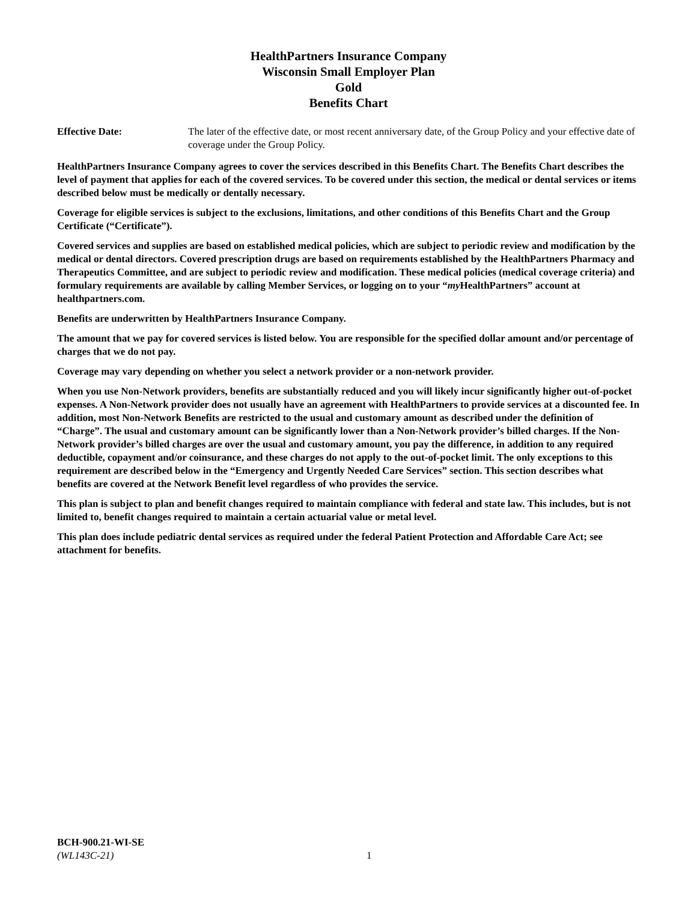HealthPartners Insurance Company
Wisconsin Small Employer Plan
Gold
Benefits Chart
Effective Date: The later of the effective date, or most recent anniversary date, of the Group Policy and your effective date of coverage under the Group Policy.
HealthPartners Insurance Company agrees to cover the services described in this Benefits Chart. The Benefits Chart describes the level of payment that applies for each of the covered services. To be covered under this section, the medical or dental services or items described below must be medically or dentally necessary.
Coverage for eligible services is subject to the exclusions, limitations, and other conditions of this Benefits Chart and the Group Certificate (“Certificate”).
Covered services and supplies are based on established medical policies, which are subject to periodic review and modification by the medical or dental directors. Covered prescription drugs are based on requirements established by the HealthPartners Pharmacy and Therapeutics Committee, and are subject to periodic review and modification. These medical policies (medical coverage criteria) and formulary requirements are available by calling Member Services, or logging on to your “my HealthPartners” account at healthpartners.com.
Benefits are underwritten by HealthPartners Insurance Company.
The amount that we pay for covered services is listed below. You are responsible for the specified dollar amount and/or percentage of charges that we do not pay.
Coverage may vary depending on whether you select a network provider or a non-network provider.
When you use Non-Network providers, benefits are substantially reduced and you will likely incur significantly higher out-of-pocket expenses. A Non-Network provider does not usually have an agreement with HealthPartners to provide services at a discounted fee. In addition, most Non-Network Benefits are restricted to the usual and customary amount as described under the definition of “Charge”. The usual and customary amount can be significantly lower than a Non-Network provider’s billed charges. If the Non-Network provider’s billed charges are over the usual and customary amount, you pay the difference, in addition to any required deductible, copayment and/or coinsurance, and these charges do not apply to the out-of-pocket limit. The only exceptions to this requirement are described below in the “Emergency and Urgently Needed Care Services” section. This section describes what benefits are covered at the Network Benefit level regardless of who provides the service.
This plan is subject to plan and benefit changes required to maintain compliance with federal and state law. This includes, but is not limited to, benefit changes required to maintain a certain actuarial value or metal level.
This plan does include pediatric dental services as required under the federal Patient Protection and Affordable Care Act; see attachment for benefits.
BCH-900.21-WI-SE
(WL143C-21)
1